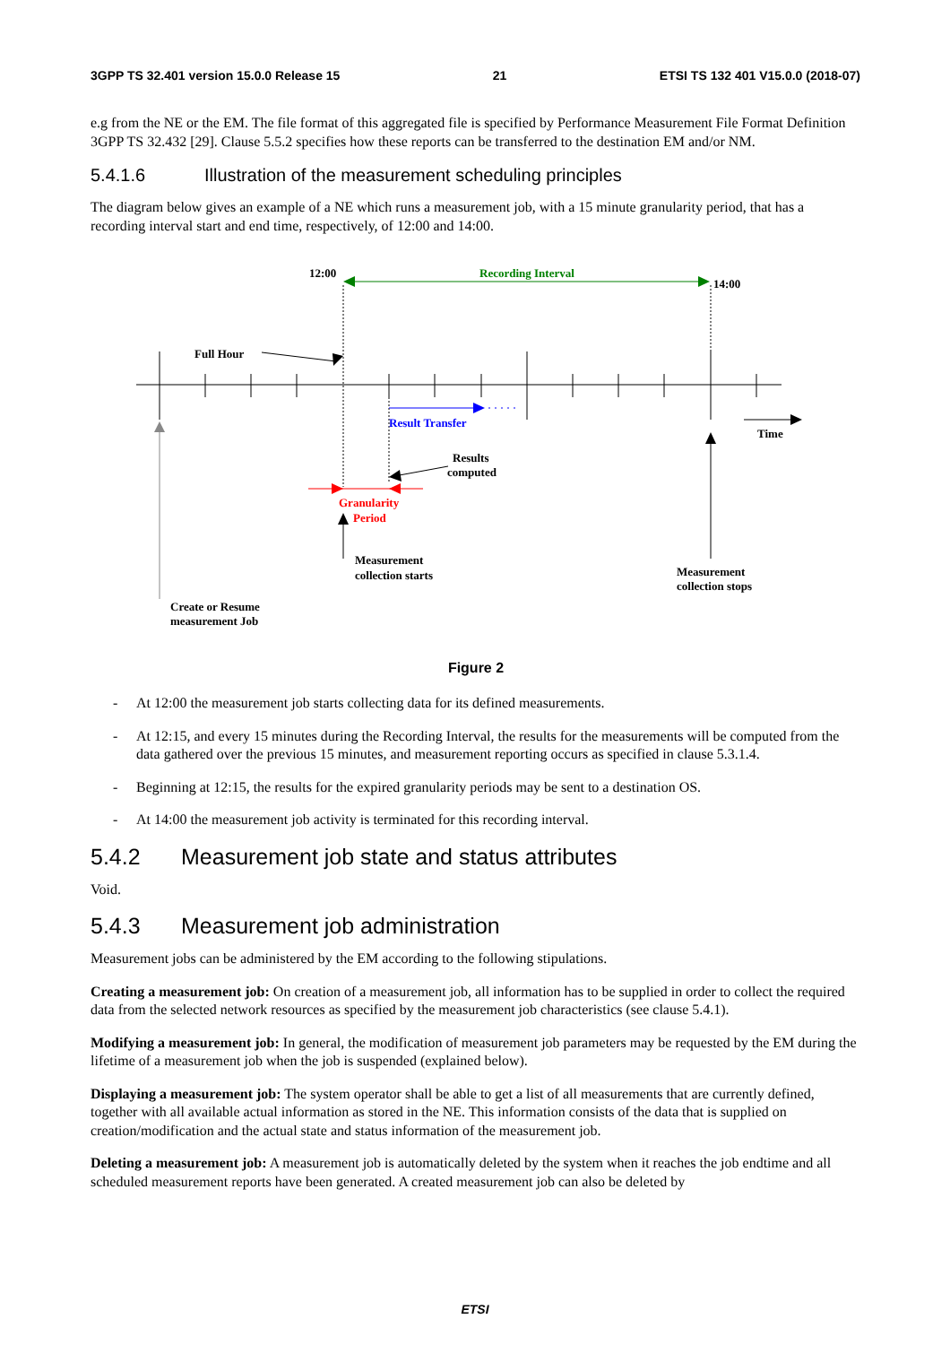3GPP TS 32.401 version 15.0.0 Release 15 21 ETSI TS 132 401 V15.0.0 (2018-07)
e.g from the NE or the EM. The file format of this aggregated file is specified by Performance Measurement File Format Definition 3GPP TS 32.432 [29]. Clause 5.5.2 specifies how these reports can be transferred to the destination EM and/or NM.
5.4.1.6 Illustration of the measurement scheduling principles
The diagram below gives an example of a NE which runs a measurement job, with a 15 minute granularity period, that has a recording interval start and end time, respectively, of 12:00 and 14:00.
12:00
14:00
Recording Interval
Full Hour
Result Transfer
Time
Results
computed
Granularity
Period
Measurement
collection starts
Measurement
collection stops
Create or Resume
measurement Job
Figure 2
- At 12:00 the measurement job starts collecting data for its defined measurements.
- At 12:15, and every 15 minutes during the Recording Interval, the results for the measurements will be computed from the data gathered over the previous 15 minutes, and measurement reporting occurs as specified in clause 5.3.1.4.
- Beginning at 12:15, the results for the expired granularity periods may be sent to a destination OS.
- At 14:00 the measurement job activity is terminated for this recording interval.
5.4.2 Measurement job state and status attributes
Void.
5.4.3 Measurement job administration
Measurement jobs can be administered by the EM according to the following stipulations.
Creating a measurement job: On creation of a measurement job, all information has to be supplied in order to collect the required data from the selected network resources as specified by the measurement job characteristics (see clause 5.4.1).
Modifying a measurement job: In general, the modification of measurement job parameters may be requested by the EM during the lifetime of a measurement job when the job is suspended (explained below).
Displaying a measurement job: The system operator shall be able to get a list of all measurements that are currently defined, together with all available actual information as stored in the NE. This information consists of the data that is supplied on creation/modification and the actual state and status information of the measurement job.
Deleting a measurement job: A measurement job is automatically deleted by the system when it reaches the job endtime and all scheduled measurement reports have been generated. A created measurement job can also be deleted by
ETSI